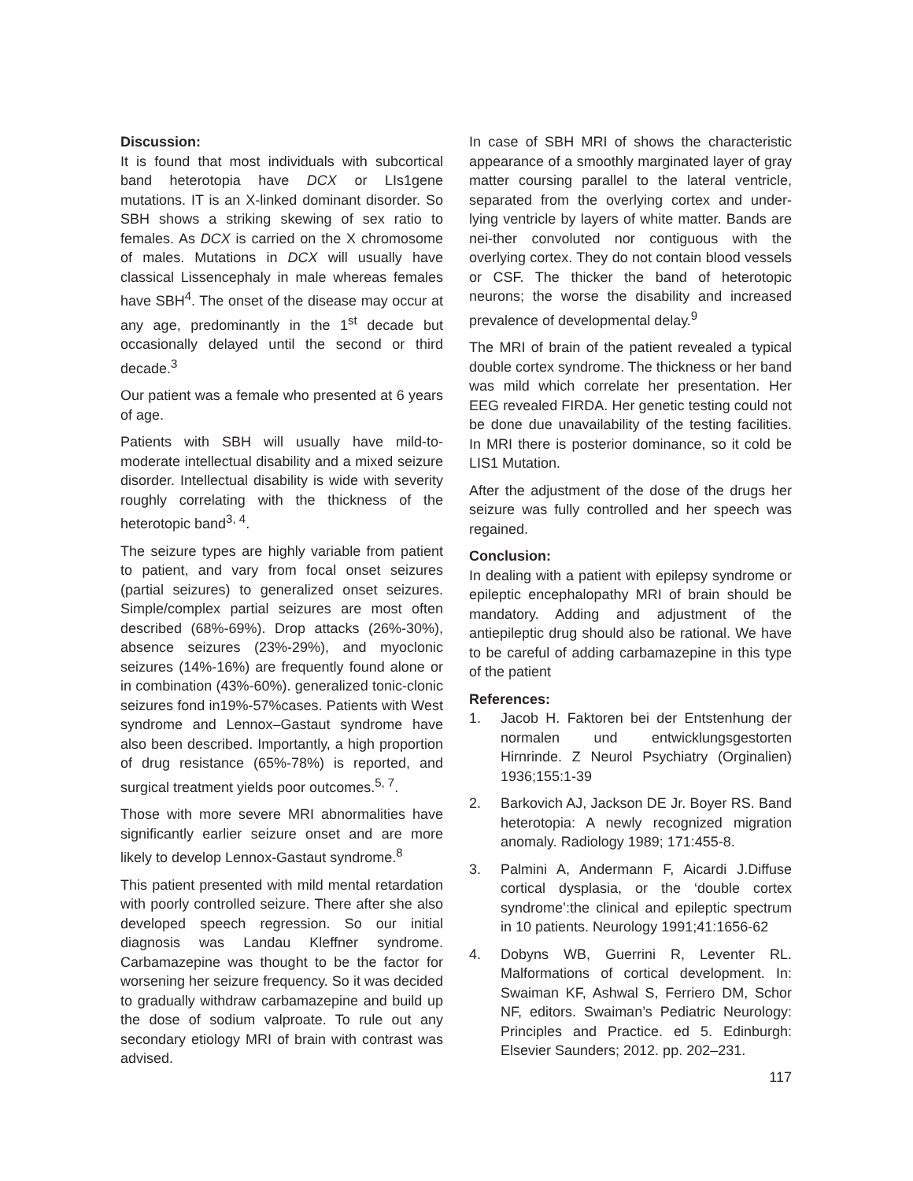Discussion:
It is found that most individuals with subcortical band heterotopia have DCX or LIs1gene mutations. IT is an X-linked dominant disorder. So SBH shows a striking skewing of sex ratio to females. As DCX is carried on the X chromosome of males. Mutations in DCX will usually have classical Lissencephaly in male whereas females have SBH<sup>4</sup>. The onset of the disease may occur at any age, predominantly in the 1<sup>st</sup> decade but occasionally delayed until the second or third decade.<sup>3</sup>
Our patient was a female who presented at 6 years of age.
Patients with SBH will usually have mild-to-moderate intellectual disability and a mixed seizure disorder. Intellectual disability is wide with severity roughly correlating with the thickness of the heterotopic band<sup>3, 4</sup>.
The seizure types are highly variable from patient to patient, and vary from focal onset seizures (partial seizures) to generalized onset seizures. Simple/complex partial seizures are most often described (68%-69%). Drop attacks (26%-30%), absence seizures (23%-29%), and myoclonic seizures (14%-16%) are frequently found alone or in combination (43%-60%). generalized tonic-clonic seizures fond in19%-57%cases. Patients with West syndrome and Lennox–Gastaut syndrome have also been described. Importantly, a high proportion of drug resistance (65%-78%) is reported, and surgical treatment yields poor outcomes.<sup>5, 7</sup>.
Those with more severe MRI abnormalities have significantly earlier seizure onset and are more likely to develop Lennox-Gastaut syndrome.<sup>8</sup>
This patient presented with mild mental retardation with poorly controlled seizure. There after she also developed speech regression. So our initial diagnosis was Landau Kleffner syndrome. Carbamazepine was thought to be the factor for worsening her seizure frequency. So it was decided to gradually withdraw carbamazepine and build up the dose of sodium valproate. To rule out any secondary etiology MRI of brain with contrast was advised.
In case of SBH MRI of shows the characteristic appearance of a smoothly marginated layer of gray matter coursing parallel to the lateral ventricle, separated from the overlying cortex and under-lying ventricle by layers of white matter. Bands are nei-ther convoluted nor contiguous with the overlying cortex. They do not contain blood vessels or CSF. The thicker the band of heterotopic neurons; the worse the disability and increased prevalence of developmental delay.<sup>9</sup>
The MRI of brain of the patient revealed a typical double cortex syndrome. The thickness or her band was mild which correlate her presentation. Her EEG revealed FIRDA. Her genetic testing could not be done due unavailability of the testing facilities. In MRI there is posterior dominance, so it cold be LIS1 Mutation.
After the adjustment of the dose of the drugs her seizure was fully controlled and her speech was regained.
Conclusion:
In dealing with a patient with epilepsy syndrome or epileptic encephalopathy MRI of brain should be mandatory. Adding and adjustment of the antiepileptic drug should also be rational. We have to be careful of adding carbamazepine in this type of the patient
References:
1. Jacob H. Faktoren bei der Entstenhung der normalen und entwicklungsgestorten Hirnrinde. Z Neurol Psychiatry (Orginalien) 1936;155:1-39
2. Barkovich AJ, Jackson DE Jr. Boyer RS. Band heterotopia: A newly recognized migration anomaly. Radiology 1989; 171:455-8.
3. Palmini A, Andermann F, Aicardi J.Diffuse cortical dysplasia, or the ‘double cortex syndrome’:the clinical and epileptic spectrum in 10 patients. Neurology 1991;41:1656-62
4. Dobyns WB, Guerrini R, Leventer RL. Malformations of cortical development. In: Swaiman KF, Ashwal S, Ferriero DM, Schor NF, editors. Swaiman’s Pediatric Neurology: Principles and Practice. ed 5. Edinburgh: Elsevier Saunders; 2012. pp. 202–231.
117